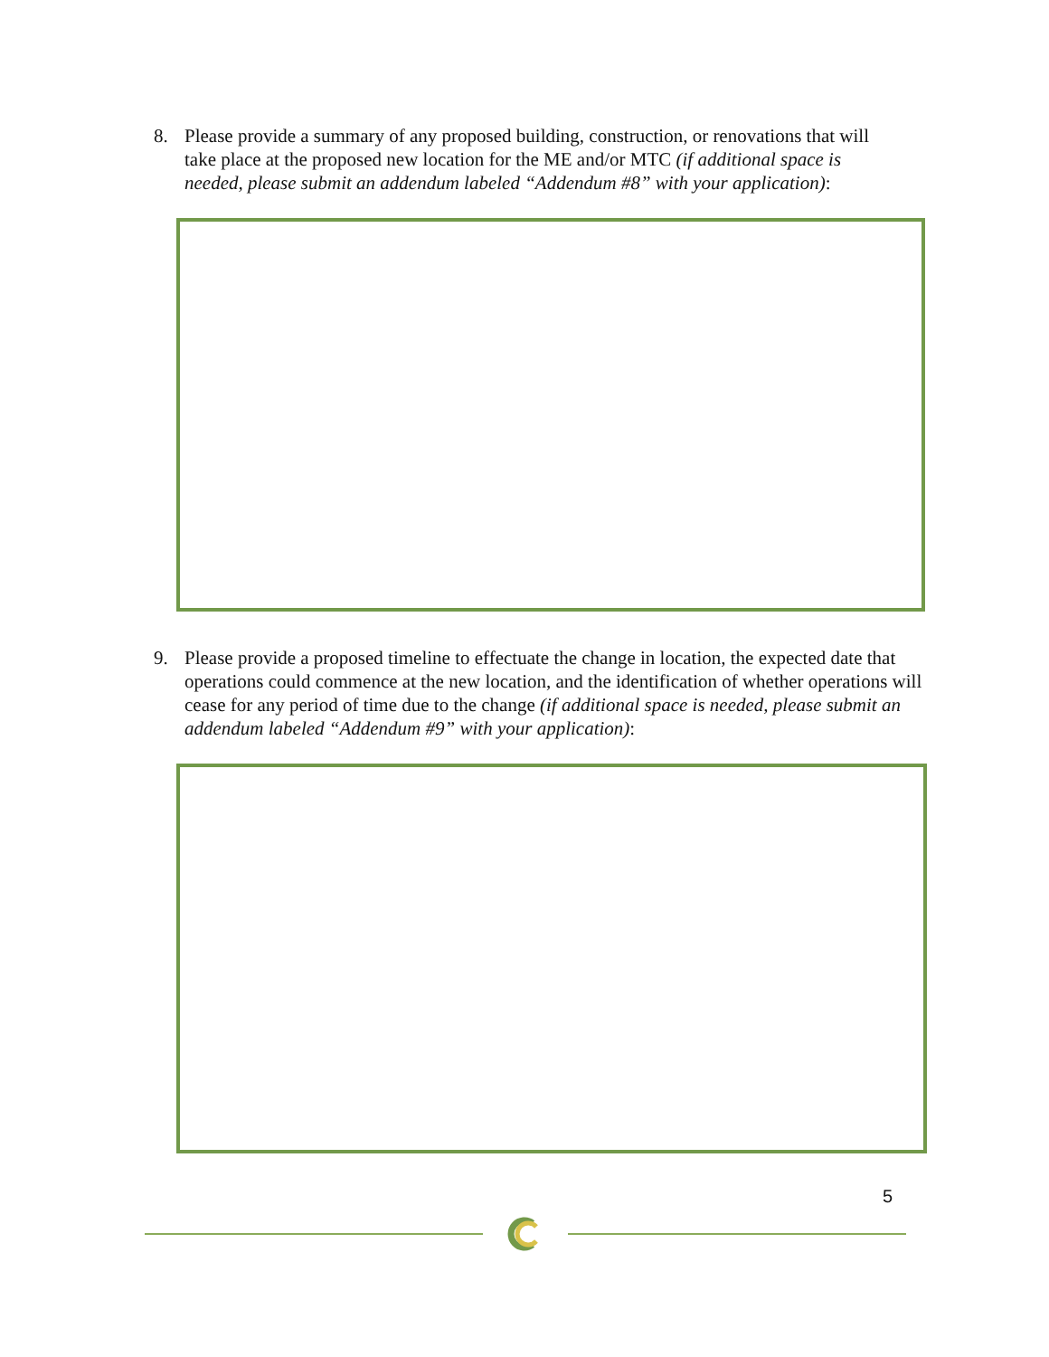8.
Please provide a summary of any proposed building, construction, or renovations that will
take place at the proposed new location for the ME and/or MTC (if additional space is
needed, please submit an addendum labeled “Addendum #8” with your application):
9.
Please provide a proposed timeline to effectuate the change in location, the expected date that operations could commence at the new location, and the identification of whether operations will cease for any period of time due to the change (if additional space is needed, please submit an addendum labeled “Addendum #9” with your application):
5